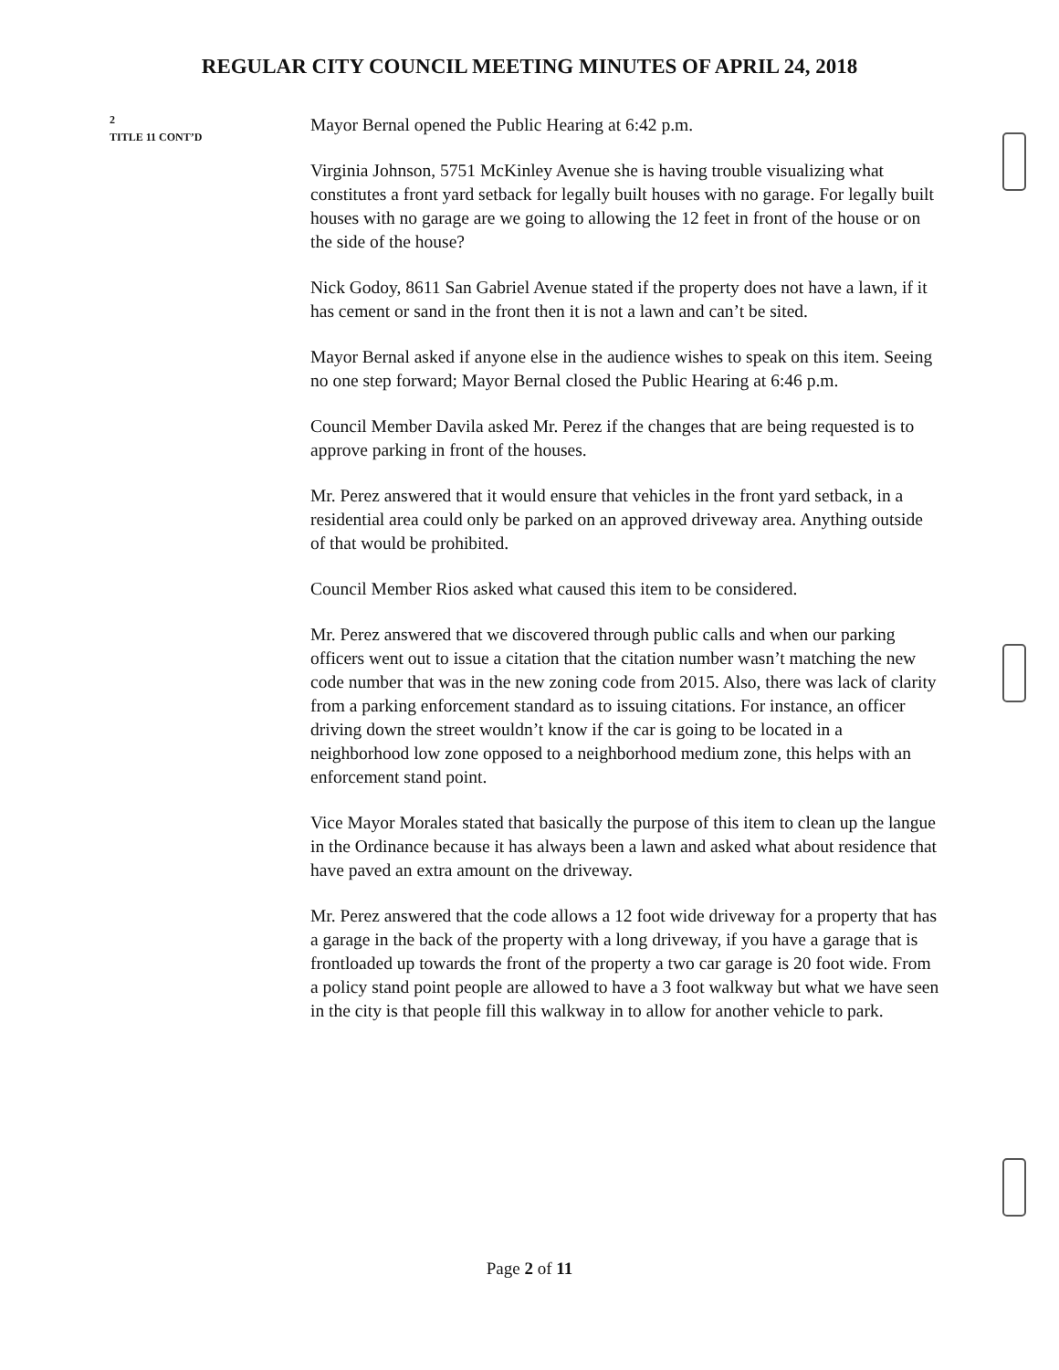REGULAR CITY COUNCIL MEETING MINUTES OF APRIL 24, 2018
2
TITLE 11 CONT’D
Mayor Bernal opened the Public Hearing at 6:42 p.m.
Virginia Johnson, 5751 McKinley Avenue she is having trouble visualizing what constitutes a front yard setback for legally built houses with no garage. For legally built houses with no garage are we going to allowing the 12 feet in front of the house or on the side of the house?
Nick Godoy, 8611 San Gabriel Avenue stated if the property does not have a lawn, if it has cement or sand in the front then it is not a lawn and can’t be sited.
Mayor Bernal asked if anyone else in the audience wishes to speak on this item. Seeing no one step forward; Mayor Bernal closed the Public Hearing at 6:46 p.m.
Council Member Davila asked Mr. Perez if the changes that are being requested is to approve parking in front of the houses.
Mr. Perez answered that it would ensure that vehicles in the front yard setback, in a residential area could only be parked on an approved driveway area. Anything outside of that would be prohibited.
Council Member Rios asked what caused this item to be considered.
Mr. Perez answered that we discovered through public calls and when our parking officers went out to issue a citation that the citation number wasn’t matching the new code number that was in the new zoning code from 2015. Also, there was lack of clarity from a parking enforcement standard as to issuing citations. For instance, an officer driving down the street wouldn’t know if the car is going to be located in a neighborhood low zone opposed to a neighborhood medium zone, this helps with an enforcement stand point.
Vice Mayor Morales stated that basically the purpose of this item to clean up the langue in the Ordinance because it has always been a lawn and asked what about residence that have paved an extra amount on the driveway.
Mr. Perez answered that the code allows a 12 foot wide driveway for a property that has a garage in the back of the property with a long driveway, if you have a garage that is frontloaded up towards the front of the property a two car garage is 20 foot wide. From a policy stand point people are allowed to have a 3 foot walkway but what we have seen in the city is that people fill this walkway in to allow for another vehicle to park.
Page 2 of 11